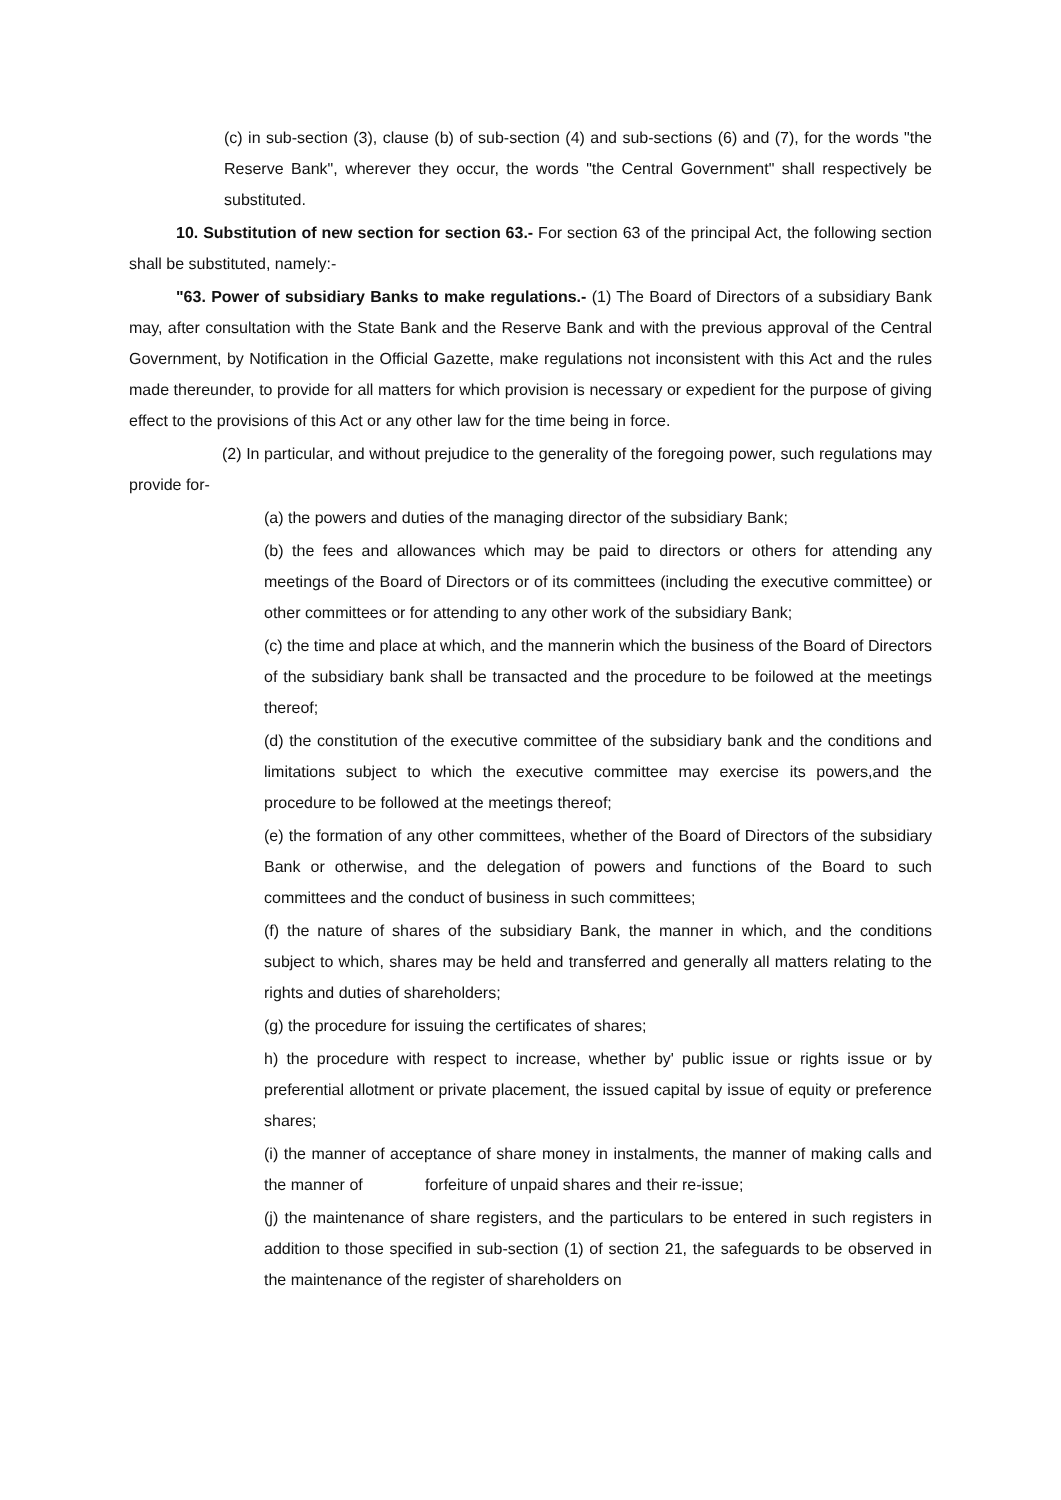(c) in sub-section (3), clause (b) of sub-section (4) and sub-sections (6) and (7), for the words "the Reserve Bank", wherever they occur, the words "the Central Government" shall respectively be substituted.
10. Substitution of new section for section 63.- For section 63 of the principal Act, the following section shall be substituted, namely:-
"63. Power of subsidiary Banks to make regulations.- (1) The Board of Directors of a subsidiary Bank may, after consultation with the State Bank and the Reserve Bank and with the previous approval of the Central Government, by Notification in the Official Gazette, make regulations not inconsistent with this Act and the rules made thereunder, to provide for all matters for which provision is necessary or expedient for the purpose of giving effect to the provisions of this Act or any other law for the time being in force.
(2) In particular, and without prejudice to the generality of the foregoing power, such regulations may provide for-
(a) the powers and duties of the managing director of the subsidiary Bank;
(b) the fees and allowances which may be paid to directors or others for attending any meetings of the Board of Directors or of its committees (including the executive committee) or other committees or for attending to any other work of the subsidiary Bank;
(c) the time and place at which, and the mannerin which the business of the Board of Directors of the subsidiary bank shall be transacted and the procedure to be foilowed at the meetings thereof;
(d) the constitution of the executive committee of the subsidiary bank and the conditions and limitations subject to which the executive committee may exercise its powers,and the procedure to be followed at the meetings thereof;
(e) the formation of any other committees, whether of the Board of Directors of the subsidiary Bank or otherwise, and the delegation of powers and functions of the Board to such committees and the conduct of business in such committees;
(f) the nature of shares of the subsidiary Bank, the manner in which, and the conditions subject to which, shares may be held and transferred and generally all matters relating to the rights and duties of shareholders;
(g) the procedure for issuing the certificates of shares;
h) the procedure with respect to increase, whether by' public issue or rights issue or by preferential allotment or private placement, the issued capital by issue of equity or preference shares;
(i) the manner of acceptance of share money in instalments, the manner of making calls and the manner of forfeiture of unpaid shares and their re-issue;
(j) the maintenance of share registers, and the particulars to be entered in such registers in addition to those specified in sub-section (1) of section 21, the safeguards to be observed in the maintenance of the register of shareholders on